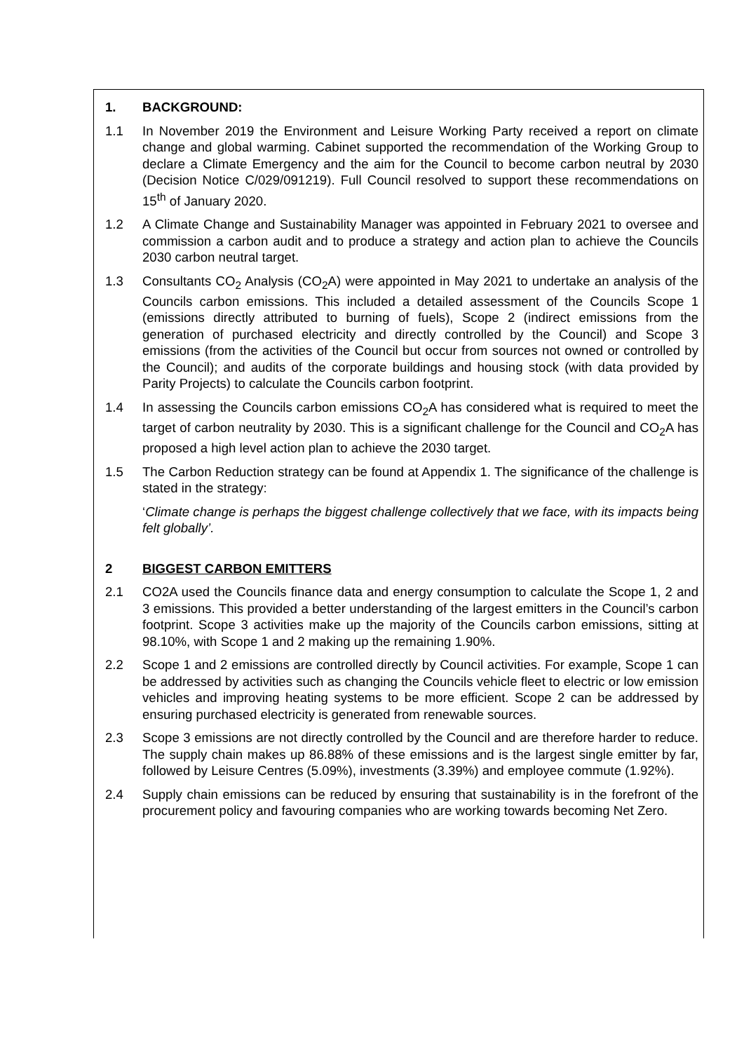1. BACKGROUND:
1.1 In November 2019 the Environment and Leisure Working Party received a report on climate change and global warming. Cabinet supported the recommendation of the Working Group to declare a Climate Emergency and the aim for the Council to become carbon neutral by 2030 (Decision Notice C/029/091219). Full Council resolved to support these recommendations on 15<sup>th</sup> of January 2020.
1.2 A Climate Change and Sustainability Manager was appointed in February 2021 to oversee and commission a carbon audit and to produce a strategy and action plan to achieve the Councils 2030 carbon neutral target.
1.3 Consultants CO<sub>2</sub> Analysis (CO<sub>2</sub>A) were appointed in May 2021 to undertake an analysis of the Councils carbon emissions. This included a detailed assessment of the Councils Scope 1 (emissions directly attributed to burning of fuels), Scope 2 (indirect emissions from the generation of purchased electricity and directly controlled by the Council) and Scope 3 emissions (from the activities of the Council but occur from sources not owned or controlled by the Council); and audits of the corporate buildings and housing stock (with data provided by Parity Projects) to calculate the Councils carbon footprint.
1.4 In assessing the Councils carbon emissions CO<sub>2</sub>A has considered what is required to meet the target of carbon neutrality by 2030. This is a significant challenge for the Council and CO<sub>2</sub>A has proposed a high level action plan to achieve the 2030 target.
1.5 The Carbon Reduction strategy can be found at Appendix 1. The significance of the challenge is stated in the strategy:
‘Climate change is perhaps the biggest challenge collectively that we face, with its impacts being felt globally’.
2 BIGGEST CARBON EMITTERS
2.1 CO2A used the Councils finance data and energy consumption to calculate the Scope 1, 2 and 3 emissions. This provided a better understanding of the largest emitters in the Council’s carbon footprint. Scope 3 activities make up the majority of the Councils carbon emissions, sitting at 98.10%, with Scope 1 and 2 making up the remaining 1.90%.
2.2 Scope 1 and 2 emissions are controlled directly by Council activities. For example, Scope 1 can be addressed by activities such as changing the Councils vehicle fleet to electric or low emission vehicles and improving heating systems to be more efficient. Scope 2 can be addressed by ensuring purchased electricity is generated from renewable sources.
2.3 Scope 3 emissions are not directly controlled by the Council and are therefore harder to reduce. The supply chain makes up 86.88% of these emissions and is the largest single emitter by far, followed by Leisure Centres (5.09%), investments (3.39%) and employee commute (1.92%).
2.4 Supply chain emissions can be reduced by ensuring that sustainability is in the forefront of the procurement policy and favouring companies who are working towards becoming Net Zero.